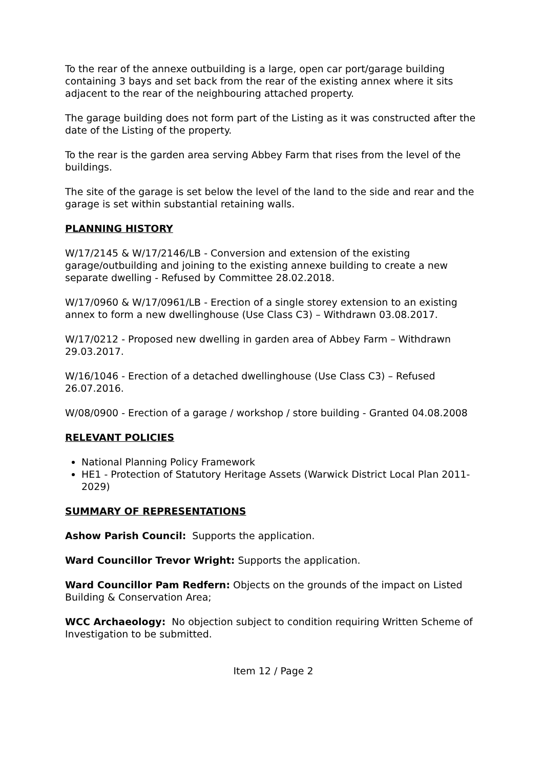To the rear of the annexe outbuilding is a large, open car port/garage building containing 3 bays and set back from the rear of the existing annex where it sits adjacent to the rear of the neighbouring attached property.
The garage building does not form part of the Listing as it was constructed after the date of the Listing of the property.
To the rear is the garden area serving Abbey Farm that rises from the level of the buildings.
The site of the garage is set below the level of the land to the side and rear and the garage is set within substantial retaining walls.
PLANNING HISTORY
W/17/2145 & W/17/2146/LB - Conversion and extension of the existing garage/outbuilding and joining to the existing annexe building to create a new separate dwelling - Refused by Committee 28.02.2018.
W/17/0960 & W/17/0961/LB - Erection of a single storey extension to an existing annex to form a new dwellinghouse (Use Class C3) – Withdrawn 03.08.2017.
W/17/0212 - Proposed new dwelling in garden area of Abbey Farm – Withdrawn 29.03.2017.
W/16/1046 - Erection of a detached dwellinghouse (Use Class C3) – Refused 26.07.2016.
W/08/0900 - Erection of a garage / workshop / store building - Granted 04.08.2008
RELEVANT POLICIES
National Planning Policy Framework
HE1 - Protection of Statutory Heritage Assets (Warwick District Local Plan 2011-2029)
SUMMARY OF REPRESENTATIONS
Ashow Parish Council: Supports the application.
Ward Councillor Trevor Wright: Supports the application.
Ward Councillor Pam Redfern: Objects on the grounds of the impact on Listed Building & Conservation Area;
WCC Archaeology: No objection subject to condition requiring Written Scheme of Investigation to be submitted.
Item 12 / Page 2